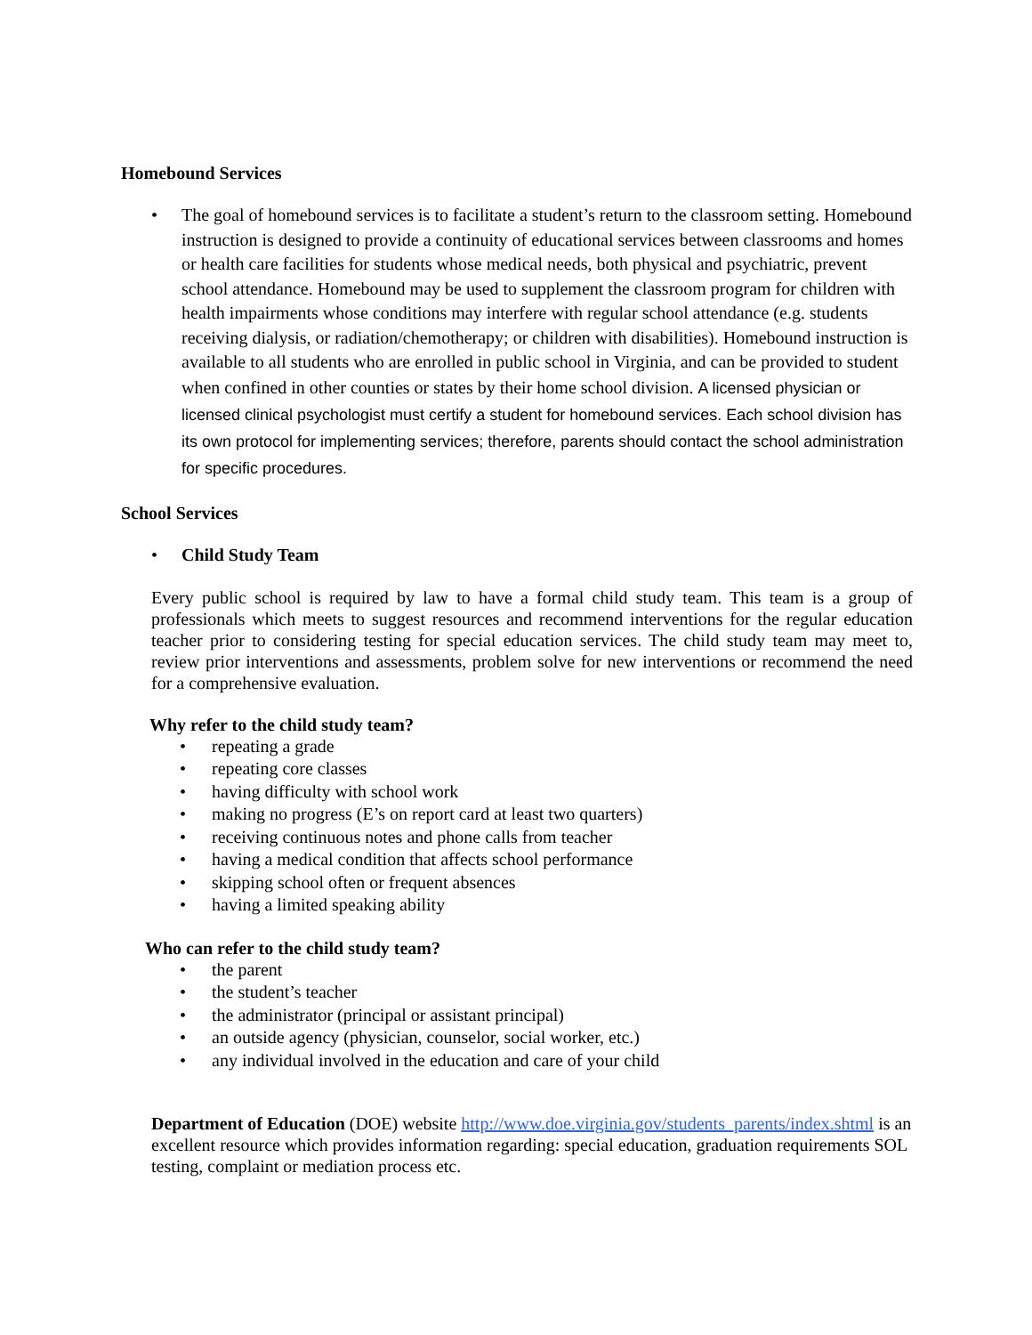Homebound Services
• The goal of homebound services is to facilitate a student’s return to the classroom setting. Homebound instruction is designed to provide a continuity of educational services between classrooms and homes or health care facilities for students whose medical needs, both physical and psychiatric, prevent school attendance. Homebound may be used to supplement the classroom program for children with health impairments whose conditions may interfere with regular school attendance (e.g. students receiving dialysis, or radiation/chemotherapy; or children with disabilities). Homebound instruction is available to all students who are enrolled in public school in Virginia, and can be provided to student when confined in other counties or states by their home school division. A licensed physician or licensed clinical psychologist must certify a student for homebound services. Each school division has its own protocol for implementing services; therefore, parents should contact the school administration for specific procedures.
School Services
• Child Study Team
Every public school is required by law to have a formal child study team. This team is a group of professionals which meets to suggest resources and recommend interventions for the regular education teacher prior to considering testing for special education services. The child study team may meet to, review prior interventions and assessments, problem solve for new interventions or recommend the need for a comprehensive evaluation.
Why refer to the child study team?
• repeating a grade
• repeating core classes
• having difficulty with school work
• making no progress (E’s on report card at least two quarters)
• receiving continuous notes and phone calls from teacher
• having a medical condition that affects school performance
• skipping school often or frequent absences
• having a limited speaking ability
Who can refer to the child study team?
• the parent
• the student’s teacher
• the administrator (principal or assistant principal)
• an outside agency (physician, counselor, social worker, etc.)
• any individual involved in the education and care of your child
Department of Education (DOE) website http://www.doe.virginia.gov/students_parents/index.shtml is an excellent resource which provides information regarding: special education, graduation requirements SOL testing, complaint or mediation process etc.